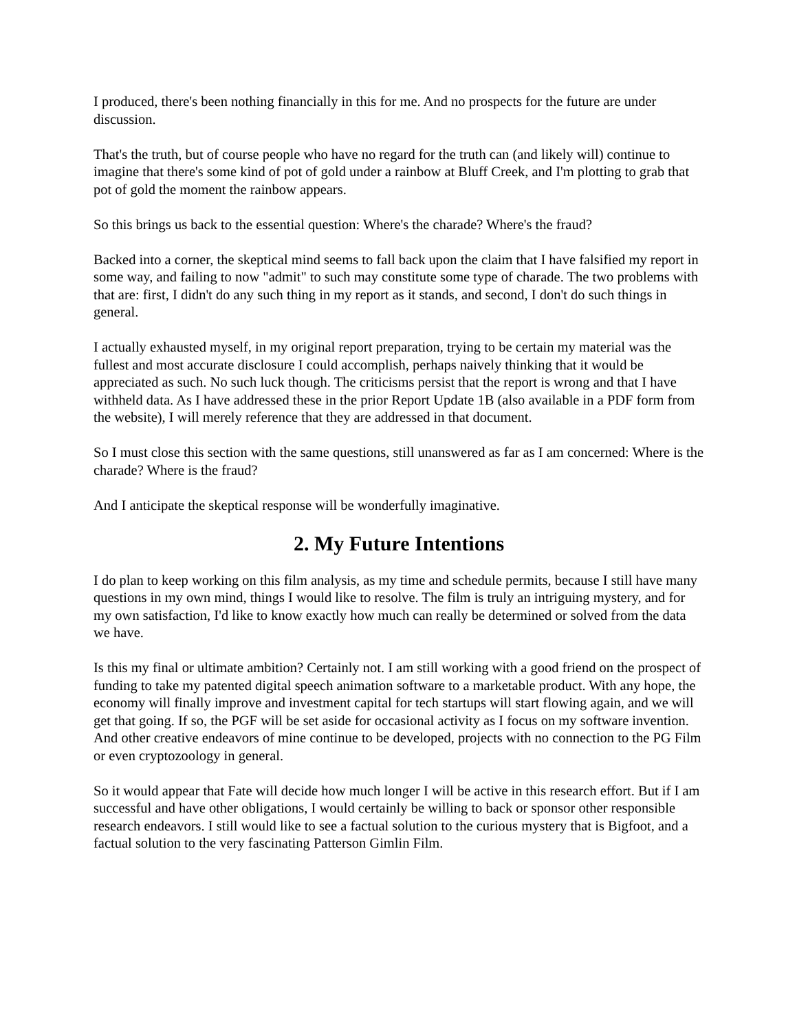I produced, there's been nothing financially in this for me. And no prospects for the future are under discussion.
That's the truth, but of course people who have no regard for the truth can (and likely will) continue to imagine that there's some kind of pot of gold under a rainbow at Bluff Creek, and I'm plotting to grab that pot of gold the moment the rainbow appears.
So this brings us back to the essential question: Where's the charade? Where's the fraud?
Backed into a corner, the skeptical mind seems to fall back upon the claim that I have falsified my report in some way, and failing to now "admit" to such may constitute some type of charade. The two problems with that are: first, I didn't do any such thing in my report as it stands, and second, I don't do such things in general.
I actually exhausted myself, in my original report preparation, trying to be certain my material was the fullest and most accurate disclosure I could accomplish, perhaps naively thinking that it would be appreciated as such. No such luck though. The criticisms persist that the report is wrong and that I have withheld data. As I have addressed these in the prior Report Update 1B (also available in a PDF form from the website), I will merely reference that they are addressed in that document.
So I must close this section with the same questions, still unanswered as far as I am concerned: Where is the charade? Where is the fraud?
And I anticipate the skeptical response will be wonderfully imaginative.
2. My Future Intentions
I do plan to keep working on this film analysis, as my time and schedule permits, because I still have many questions in my own mind, things I would like to resolve. The film is truly an intriguing mystery, and for my own satisfaction, I'd like to know exactly how much can really be determined or solved from the data we have.
Is this my final or ultimate ambition? Certainly not. I am still working with a good friend on the prospect of funding to take my patented digital speech animation software to a marketable product. With any hope, the economy will finally improve and investment capital for tech startups will start flowing again, and we will get that going. If so, the PGF will be set aside for occasional activity as I focus on my software invention. And other creative endeavors of mine continue to be developed, projects with no connection to the PG Film or even cryptozoology in general.
So it would appear that Fate will decide how much longer I will be active in this research effort. But if I am successful and have other obligations, I would certainly be willing to back or sponsor other responsible research endeavors. I still would like to see a factual solution to the curious mystery that is Bigfoot, and a factual solution to the very fascinating Patterson Gimlin Film.